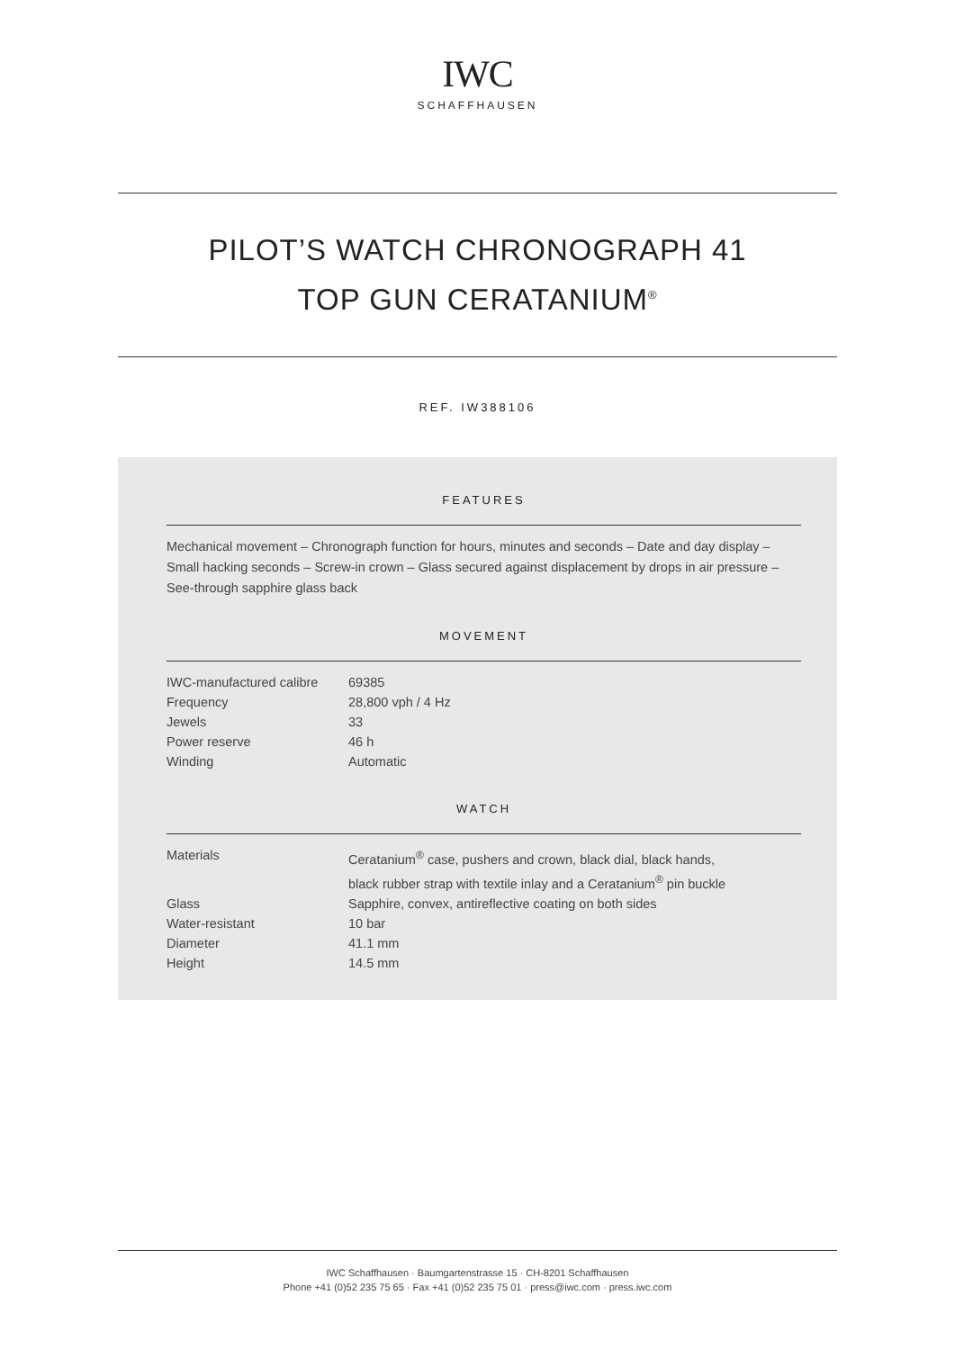IWC
SCHAFFHAUSEN
PILOT’S WATCH CHRONOGRAPH 41
TOP GUN CERATANIUM<sup>®</sup>
REF. IW388106
FEATURES
Mechanical movement – Chronograph function for hours, minutes and seconds – Date and day display – Small hacking seconds – Screw-in crown – Glass secured against displacement by drops in air pressure – See-through sapphire glass back
MOVEMENT
| IWC-manufactured calibre | 69385 |
| Frequency | 28,800 vph / 4 Hz |
| Jewels | 33 |
| Power reserve | 46 h |
| Winding | Automatic |
WATCH
| Materials | Ceratanium<sup>®</sup> case, pushers and crown, black dial, black hands, black rubber strap with textile inlay and a Ceratanium<sup>®</sup> pin buckle |
| Glass | Sapphire, convex, antireflective coating on both sides |
| Water-resistant | 10 bar |
| Diameter | 41.1 mm |
| Height | 14.5 mm |
IWC Schaffhausen · Baumgartenstrasse 15 · CH-8201 Schaffhausen
Phone +41 (0)52 235 75 65 · Fax +41 (0)52 235 75 01 · press@iwc.com · press.iwc.com